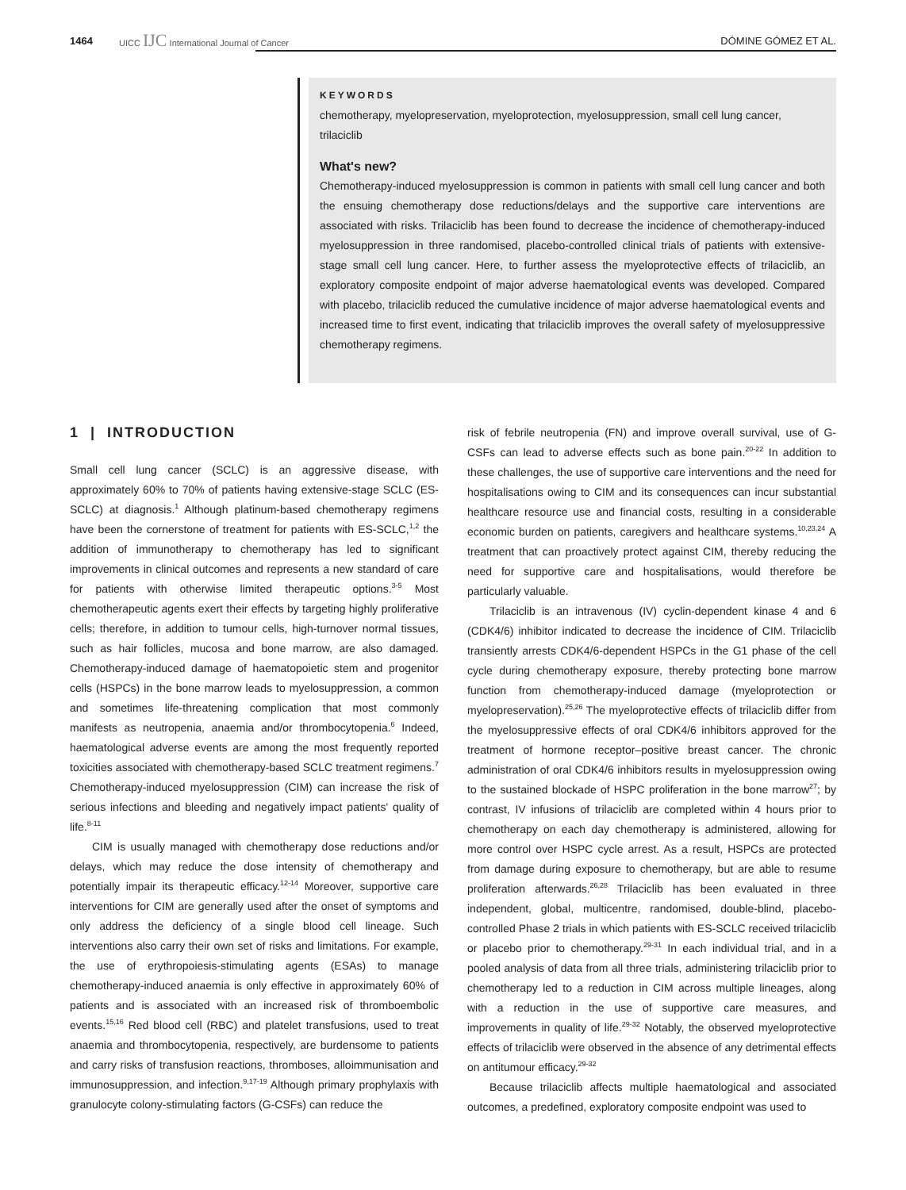1464 UICC IJC International Journal of Cancer DÓMINE GÓMEZ ET AL.
KEYWORDS
chemotherapy, myelopreservation, myeloprotection, myelosuppression, small cell lung cancer, trilaciclib
What's new?
Chemotherapy-induced myelosuppression is common in patients with small cell lung cancer and both the ensuing chemotherapy dose reductions/delays and the supportive care interventions are associated with risks. Trilaciclib has been found to decrease the incidence of chemotherapy-induced myelosuppression in three randomised, placebo-controlled clinical trials of patients with extensive-stage small cell lung cancer. Here, to further assess the myeloprotective effects of trilaciclib, an exploratory composite endpoint of major adverse haematological events was developed. Compared with placebo, trilaciclib reduced the cumulative incidence of major adverse haematological events and increased time to first event, indicating that trilaciclib improves the overall safety of myelosuppressive chemotherapy regimens.
1 | INTRODUCTION
Small cell lung cancer (SCLC) is an aggressive disease, with approximately 60% to 70% of patients having extensive-stage SCLC (ES-SCLC) at diagnosis.<sup>1</sup> Although platinum-based chemotherapy regimens have been the cornerstone of treatment for patients with ES-SCLC,<sup>1,2</sup> the addition of immunotherapy to chemotherapy has led to significant improvements in clinical outcomes and represents a new standard of care for patients with otherwise limited therapeutic options.<sup>3-5</sup> Most chemotherapeutic agents exert their effects by targeting highly proliferative cells; therefore, in addition to tumour cells, high-turnover normal tissues, such as hair follicles, mucosa and bone marrow, are also damaged. Chemotherapy-induced damage of haematopoietic stem and progenitor cells (HSPCs) in the bone marrow leads to myelosuppression, a common and sometimes life-threatening complication that most commonly manifests as neutropenia, anaemia and/or thrombocytopenia.<sup>6</sup> Indeed, haematological adverse events are among the most frequently reported toxicities associated with chemotherapy-based SCLC treatment regimens.<sup>7</sup> Chemotherapy-induced myelosuppression (CIM) can increase the risk of serious infections and bleeding and negatively impact patients' quality of life.<sup>8-11</sup>
CIM is usually managed with chemotherapy dose reductions and/or delays, which may reduce the dose intensity of chemotherapy and potentially impair its therapeutic efficacy.<sup>12-14</sup> Moreover, supportive care interventions for CIM are generally used after the onset of symptoms and only address the deficiency of a single blood cell lineage. Such interventions also carry their own set of risks and limitations. For example, the use of erythropoiesis-stimulating agents (ESAs) to manage chemotherapy-induced anaemia is only effective in approximately 60% of patients and is associated with an increased risk of thromboembolic events.<sup>15,16</sup> Red blood cell (RBC) and platelet transfusions, used to treat anaemia and thrombocytopenia, respectively, are burdensome to patients and carry risks of transfusion reactions, thromboses, alloimmunisation and immunosuppression, and infection.<sup>9,17-19</sup> Although primary prophylaxis with granulocyte colony-stimulating factors (G-CSFs) can reduce the
risk of febrile neutropenia (FN) and improve overall survival, use of G-CSFs can lead to adverse effects such as bone pain.<sup>20-22</sup> In addition to these challenges, the use of supportive care interventions and the need for hospitalisations owing to CIM and its consequences can incur substantial healthcare resource use and financial costs, resulting in a considerable economic burden on patients, caregivers and healthcare systems.<sup>10,23,24</sup> A treatment that can proactively protect against CIM, thereby reducing the need for supportive care and hospitalisations, would therefore be particularly valuable.
Trilaciclib is an intravenous (IV) cyclin-dependent kinase 4 and 6 (CDK4/6) inhibitor indicated to decrease the incidence of CIM. Trilaciclib transiently arrests CDK4/6-dependent HSPCs in the G1 phase of the cell cycle during chemotherapy exposure, thereby protecting bone marrow function from chemotherapy-induced damage (myeloprotection or myelopreservation).<sup>25,26</sup> The myeloprotective effects of trilaciclib differ from the myelosuppressive effects of oral CDK4/6 inhibitors approved for the treatment of hormone receptor–positive breast cancer. The chronic administration of oral CDK4/6 inhibitors results in myelosuppression owing to the sustained blockade of HSPC proliferation in the bone marrow<sup>27</sup>; by contrast, IV infusions of trilaciclib are completed within 4 hours prior to chemotherapy on each day chemotherapy is administered, allowing for more control over HSPC cycle arrest. As a result, HSPCs are protected from damage during exposure to chemotherapy, but are able to resume proliferation afterwards.<sup>26,28</sup> Trilaciclib has been evaluated in three independent, global, multicentre, randomised, double-blind, placebo-controlled Phase 2 trials in which patients with ES-SCLC received trilaciclib or placebo prior to chemotherapy.<sup>29-31</sup> In each individual trial, and in a pooled analysis of data from all three trials, administering trilaciclib prior to chemotherapy led to a reduction in CIM across multiple lineages, along with a reduction in the use of supportive care measures, and improvements in quality of life.<sup>29-32</sup> Notably, the observed myeloprotective effects of trilaciclib were observed in the absence of any detrimental effects on antitumour efficacy.<sup>29-32</sup>
Because trilaciclib affects multiple haematological and associated outcomes, a predefined, exploratory composite endpoint was used to